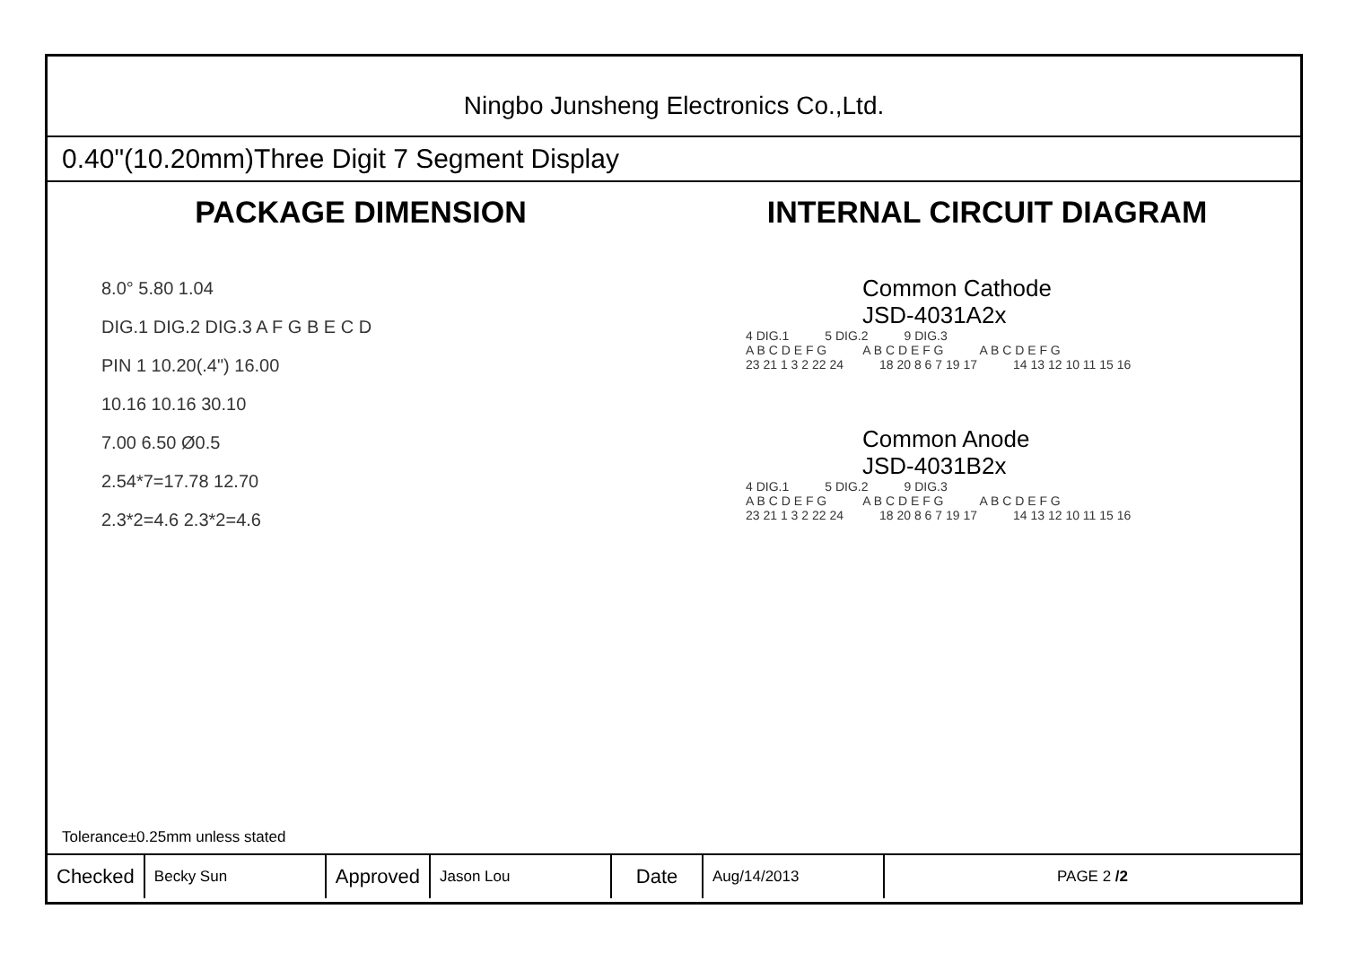Ningbo Junsheng Electronics Co.,Ltd.
0.40"(10.20mm)Three Digit 7 Segment Display
PACKAGE DIMENSION
8.0° 5.80 1.04
DIG.1 DIG.2 DIG.3 A F G B E C D
PIN 1 10.20(.4") 16.00
10.16 10.16 30.10
7.00 6.50 Ø0.5
2.54*7=17.78 12.70
2.3*2=4.6 2.3*2=4.6
INTERNAL CIRCUIT DIAGRAM
Common Cathode
JSD-4031A2x
4 DIG.1 5 DIG.2 9 DIG.3
A B C D E F G A B C D E F G A B C D E F G
23 21 1 3 2 22 24 18 20 8 6 7 19 17 14 13 12 10 11 15 16
Common Anode
JSD-4031B2x
4 DIG.1 5 DIG.2 9 DIG.3
A B C D E F G A B C D E F G A B C D E F G
23 21 1 3 2 22 24 18 20 8 6 7 19 17 14 13 12 10 11 15 16
Tolerance±0.25mm unless stated
| Checked | Becky Sun | Approved | Jason Lou | Date | Aug/14/2013 | PAGE 2 /2 |